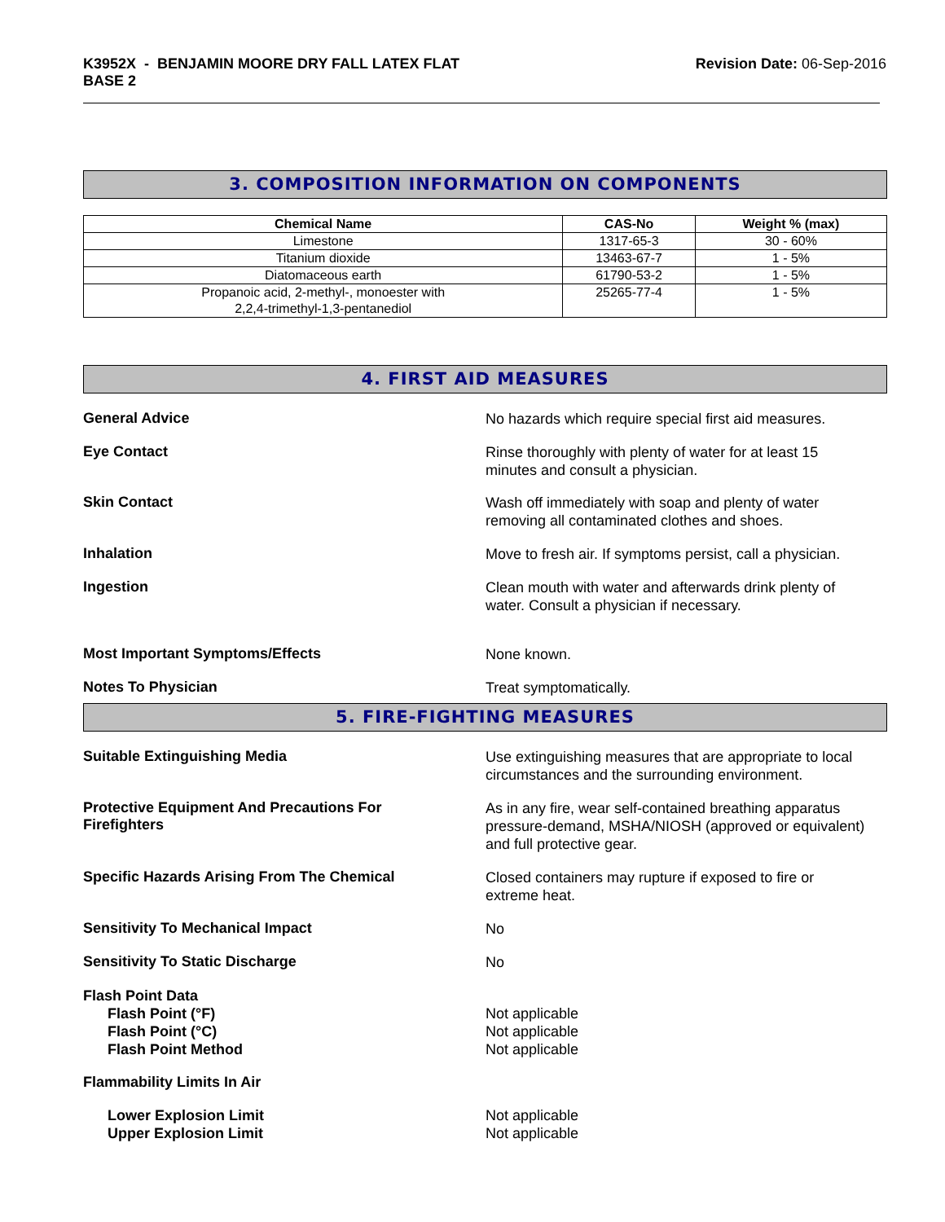K3952X - BENJAMIN MOORE DRY FALL LATEX FLAT
BASE 2
Revision Date: 06-Sep-2016
3. COMPOSITION INFORMATION ON COMPONENTS
| Chemical Name | CAS-No | Weight % (max) |
| --- | --- | --- |
| Limestone | 1317-65-3 | 30 - 60% |
| Titanium dioxide | 13463-67-7 | 1 - 5% |
| Diatomaceous earth | 61790-53-2 | 1 - 5% |
| Propanoic acid, 2-methyl-, monoester with 2,2,4-trimethyl-1,3-pentanediol | 25265-77-4 | 1 - 5% |
4. FIRST AID MEASURES
General Advice
No hazards which require special first aid measures.
Eye Contact
Rinse thoroughly with plenty of water for at least 15
minutes and consult a physician.
Skin Contact
Wash off immediately with soap and plenty of water
removing all contaminated clothes and shoes.
Inhalation
Move to fresh air. If symptoms persist, call a physician.
Ingestion
Clean mouth with water and afterwards drink plenty of
water. Consult a physician if necessary.
Most Important Symptoms/Effects
None known.
Notes To Physician
Treat symptomatically.
5. FIRE-FIGHTING MEASURES
Suitable Extinguishing Media
Use extinguishing measures that are appropriate to local
circumstances and the surrounding environment.
Protective Equipment And Precautions For
Firefighters
As in any fire, wear self-contained breathing apparatus
pressure-demand, MSHA/NIOSH (approved or equivalent)
and full protective gear.
Specific Hazards Arising From The Chemical
Closed containers may rupture if exposed to fire or
extreme heat.
Sensitivity To Mechanical Impact
No
Sensitivity To Static Discharge
No
Flash Point Data
Flash Point (°F)
Flash Point (°C)
Flash Point Method
Not applicable
Not applicable
Not applicable
Flammability Limits In Air
Lower Explosion Limit
Upper Explosion Limit
Not applicable
Not applicable